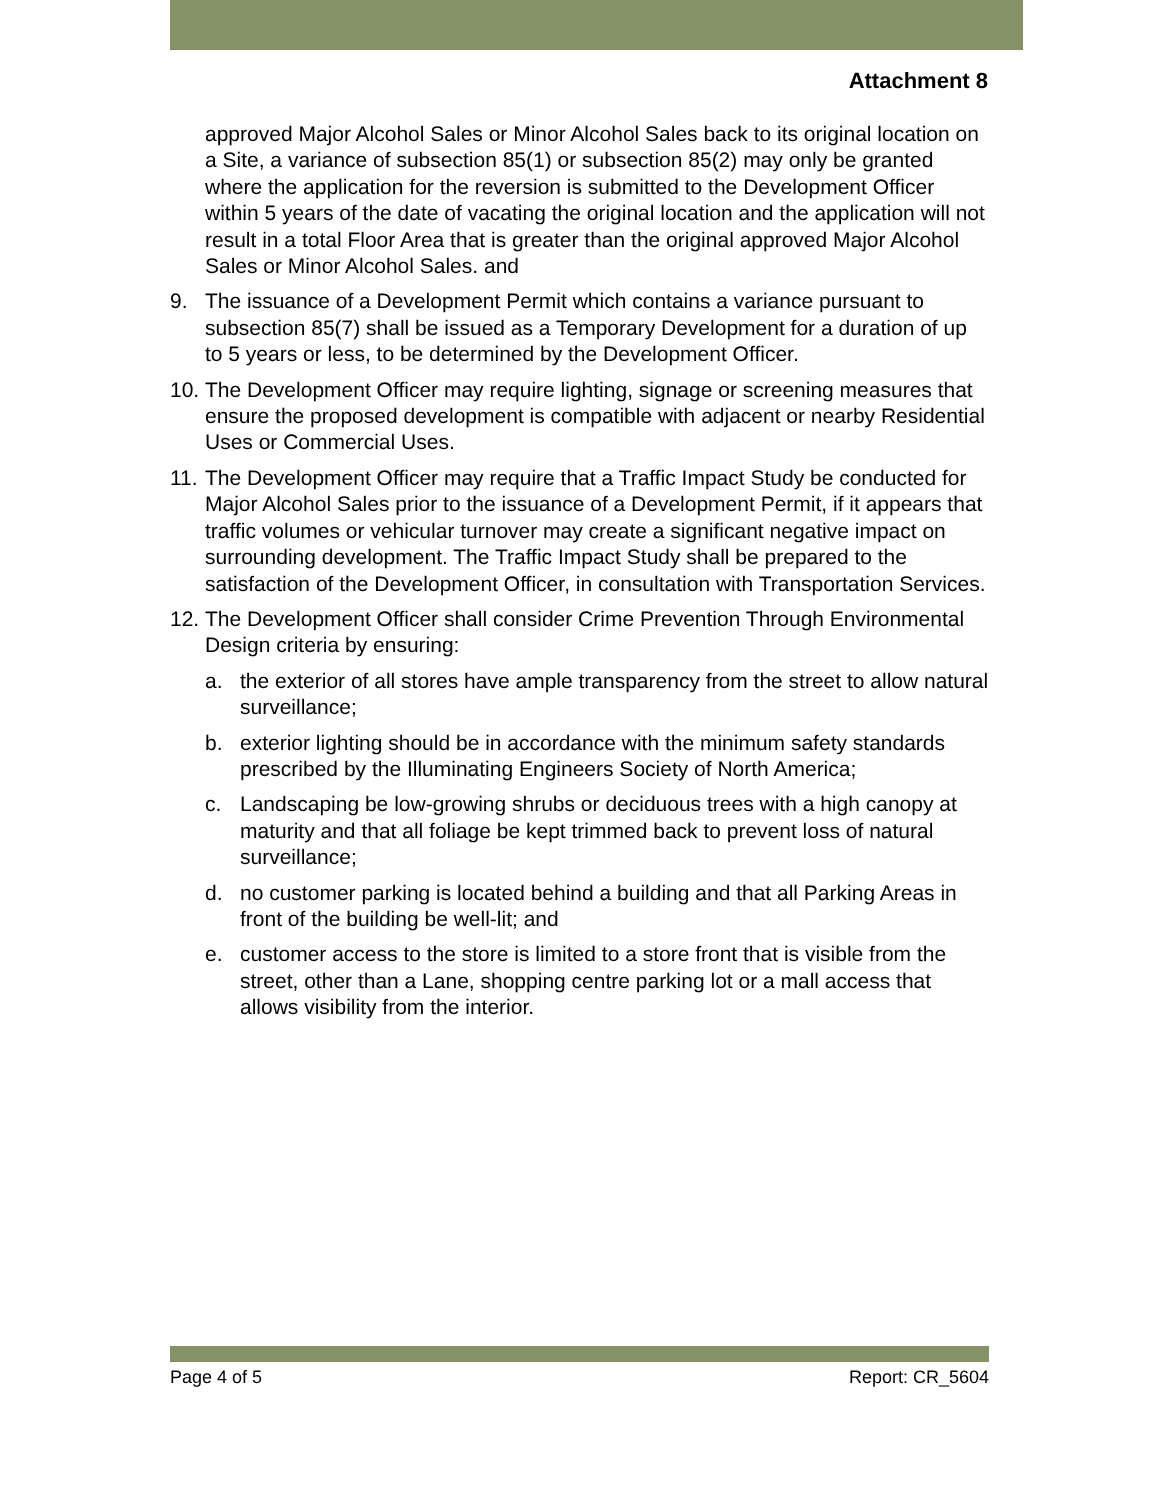Attachment 8
approved Major Alcohol Sales or Minor Alcohol Sales back to its original location on a Site, a variance of subsection 85(1) or subsection 85(2) may only be granted where the application for the reversion is submitted to the Development Officer within 5 years of the date of vacating the original location and the application will not result in a total Floor Area that is greater than the original approved Major Alcohol Sales or Minor Alcohol Sales. and
9. The issuance of a Development Permit which contains a variance pursuant to subsection 85(7) shall be issued as a Temporary Development for a duration of up to 5 years or less, to be determined by the Development Officer.
10.
The Development Officer may require lighting, signage or screening measures that ensure the proposed development is compatible with adjacent or nearby Residential Uses or Commercial Uses.
11.
The Development Officer may require that a Traffic Impact Study be conducted for Major Alcohol Sales prior to the issuance of a Development Permit, if it appears that traffic volumes or vehicular turnover may create a significant negative impact on surrounding development. The Traffic Impact Study shall be prepared to the satisfaction of the Development Officer, in consultation with Transportation Services.
12.
The Development Officer shall consider Crime Prevention Through Environmental Design criteria by ensuring:
a. the exterior of all stores have ample transparency from the street to allow natural surveillance;
b. exterior lighting should be in accordance with the minimum safety standards prescribed by the Illuminating Engineers Society of North America;
c. Landscaping be low-growing shrubs or deciduous trees with a high canopy at maturity and that all foliage be kept trimmed back to prevent loss of natural surveillance;
d. no customer parking is located behind a building and that all Parking Areas in front of the building be well-lit; and
e. customer access to the store is limited to a store front that is visible from the street, other than a Lane, shopping centre parking lot or a mall access that allows visibility from the interior.
Page 4 of 5 Report: CR_5604